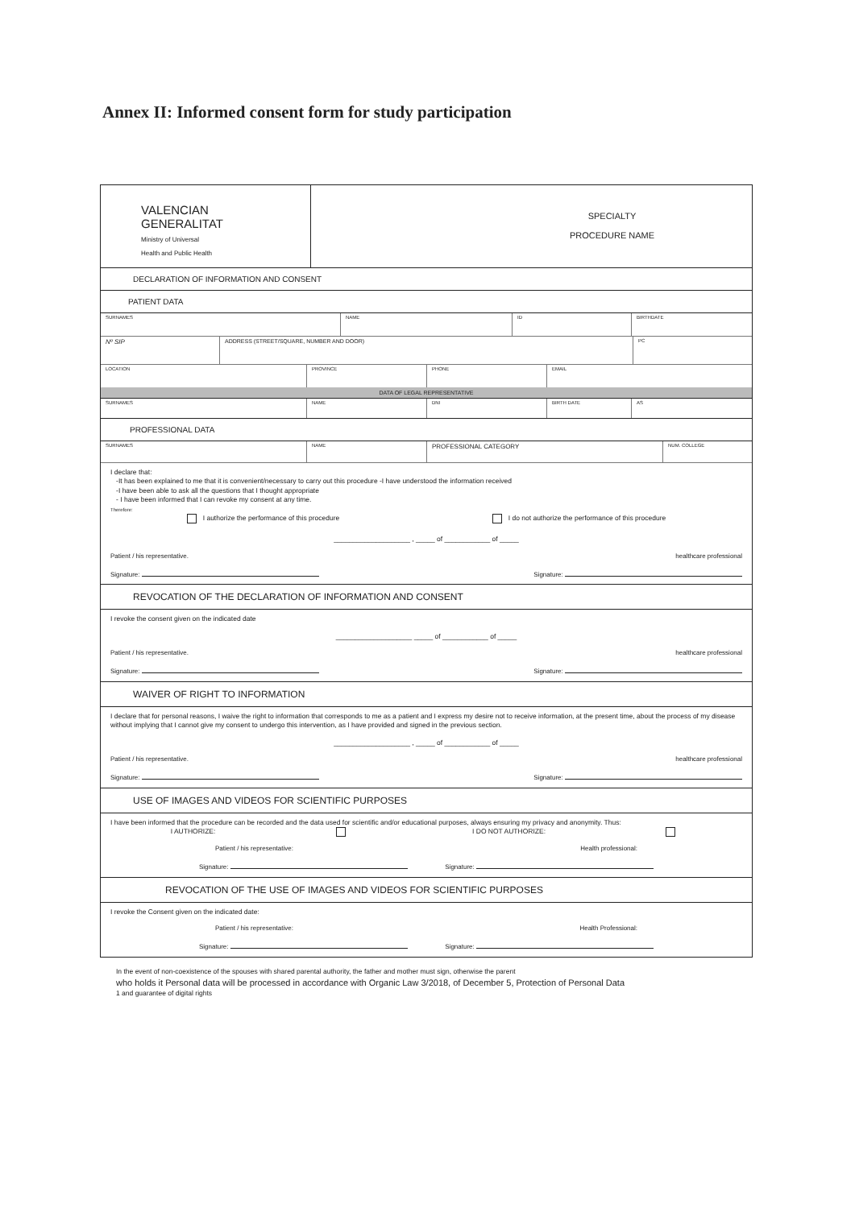Annex II: Informed consent form for study participation
VALENCIAN
GENERALITAT
Ministry of Universal
Health and Public Health
SPECIALTY
PROCEDURE NAME
DECLARATION OF INFORMATION AND CONSENT
PATIENT DATA
SURNAMES NAME ID BIRTHDATE
Nº SIP ADDRESS (STREET/SQUARE, NUMBER AND DOOR)
PC
LOCATION PROVINCE PHONE EMAIL
DATA OF LEGAL REPRESENTATIVE
SURNAMES NAME DNI BIRTH DATE AS
PROFESSIONAL DATA
SURNAMES NAME
PROFESSIONAL CATEGORY
NUM. COLLEGE
I declare that:
-It has been explained to me that it is convenient/necessary to carry out this procedure -I have understood the information received
-I have been able to ask all the questions that I thought appropriate
- I have been informed that I can revoke my consent at any time.
Therefore:
I authorize the performance of this procedure I do not authorize the performance of this procedure
____________________ , _____ of ____________ of _____
Patient / his representative. healthcare professional
Signature: Signature:
REVOCATION OF THE DECLARATION OF INFORMATION AND CONSENT
I revoke the consent given on the indicated date
____________________ _____ of ____________ of _____
Patient / his representative. healthcare professional
Signature: Signature:
WAIVER OF RIGHT TO INFORMATION
I declare that for personal reasons, I waive the right to information that corresponds to me as a patient and I express my desire not to receive information, at the present time, about the process of my disease without implying that I cannot give my consent to undergo this intervention, as I have provided and signed in the previous section.
____________________ , _____ of ____________ of _____
Patient / his representative. healthcare professional
Signature: Signature:
USE OF IMAGES AND VIDEOS FOR SCIENTIFIC PURPOSES
I have been informed that the procedure can be recorded and the data used for scientific and/or educational purposes, always ensuring my privacy and anonymity. Thus:
I AUTHORIZE: I DO NOT AUTHORIZE:
Patient / his representative: Health professional:
Signature: Signature:
REVOCATION OF THE USE OF IMAGES AND VIDEOS FOR SCIENTIFIC PURPOSES
I revoke the Consent given on the indicated date:
Patient / his representative: Health Professional:
Signature: Signature:
In the event of non-coexistence of the spouses with shared parental authority, the father and mother must sign, otherwise the parent
who holds it Personal data will be processed in accordance with Organic Law 3/2018, of December 5, Protection of Personal Data
1 and guarantee of digital rights